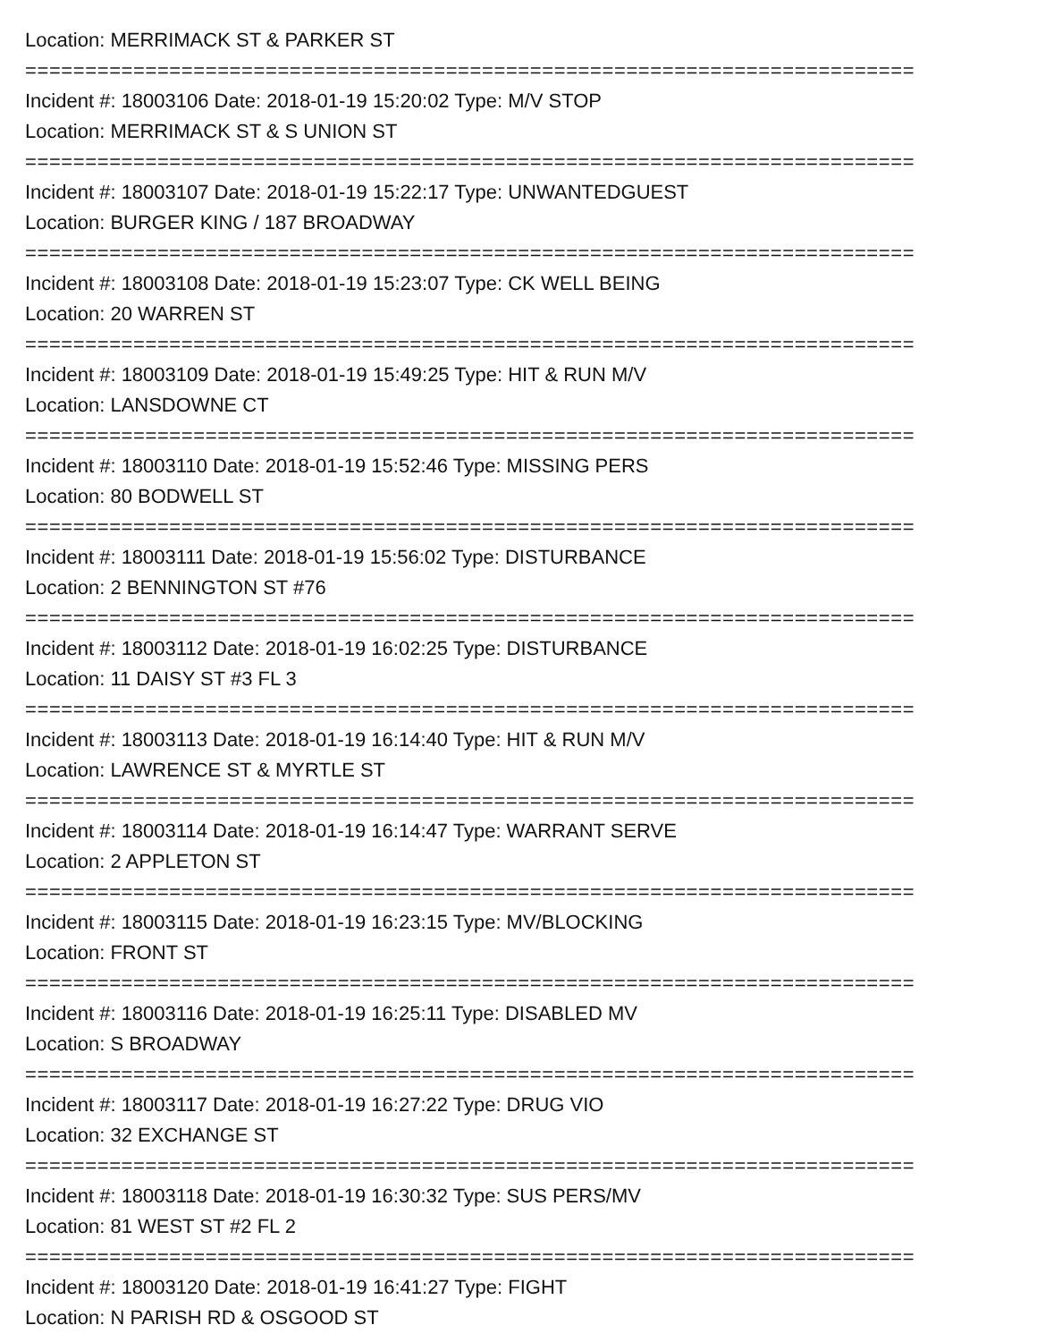Location: MERRIMACK ST & PARKER ST
===========================================================================
Incident #: 18003106 Date: 2018-01-19 15:20:02 Type: M/V STOP
Location: MERRIMACK ST & S UNION ST
===========================================================================
Incident #: 18003107 Date: 2018-01-19 15:22:17 Type: UNWANTEDGUEST
Location: BURGER KING / 187 BROADWAY
===========================================================================
Incident #: 18003108 Date: 2018-01-19 15:23:07 Type: CK WELL BEING
Location: 20 WARREN ST
===========================================================================
Incident #: 18003109 Date: 2018-01-19 15:49:25 Type: HIT & RUN M/V
Location: LANSDOWNE CT
===========================================================================
Incident #: 18003110 Date: 2018-01-19 15:52:46 Type: MISSING PERS
Location: 80 BODWELL ST
===========================================================================
Incident #: 18003111 Date: 2018-01-19 15:56:02 Type: DISTURBANCE
Location: 2 BENNINGTON ST #76
===========================================================================
Incident #: 18003112 Date: 2018-01-19 16:02:25 Type: DISTURBANCE
Location: 11 DAISY ST #3 FL 3
===========================================================================
Incident #: 18003113 Date: 2018-01-19 16:14:40 Type: HIT & RUN M/V
Location: LAWRENCE ST & MYRTLE ST
===========================================================================
Incident #: 18003114 Date: 2018-01-19 16:14:47 Type: WARRANT SERVE
Location: 2 APPLETON ST
===========================================================================
Incident #: 18003115 Date: 2018-01-19 16:23:15 Type: MV/BLOCKING
Location: FRONT ST
===========================================================================
Incident #: 18003116 Date: 2018-01-19 16:25:11 Type: DISABLED MV
Location: S BROADWAY
===========================================================================
Incident #: 18003117 Date: 2018-01-19 16:27:22 Type: DRUG VIO
Location: 32 EXCHANGE ST
===========================================================================
Incident #: 18003118 Date: 2018-01-19 16:30:32 Type: SUS PERS/MV
Location: 81 WEST ST #2 FL 2
===========================================================================
Incident #: 18003120 Date: 2018-01-19 16:41:27 Type: FIGHT
Location: N PARISH RD & OSGOOD ST